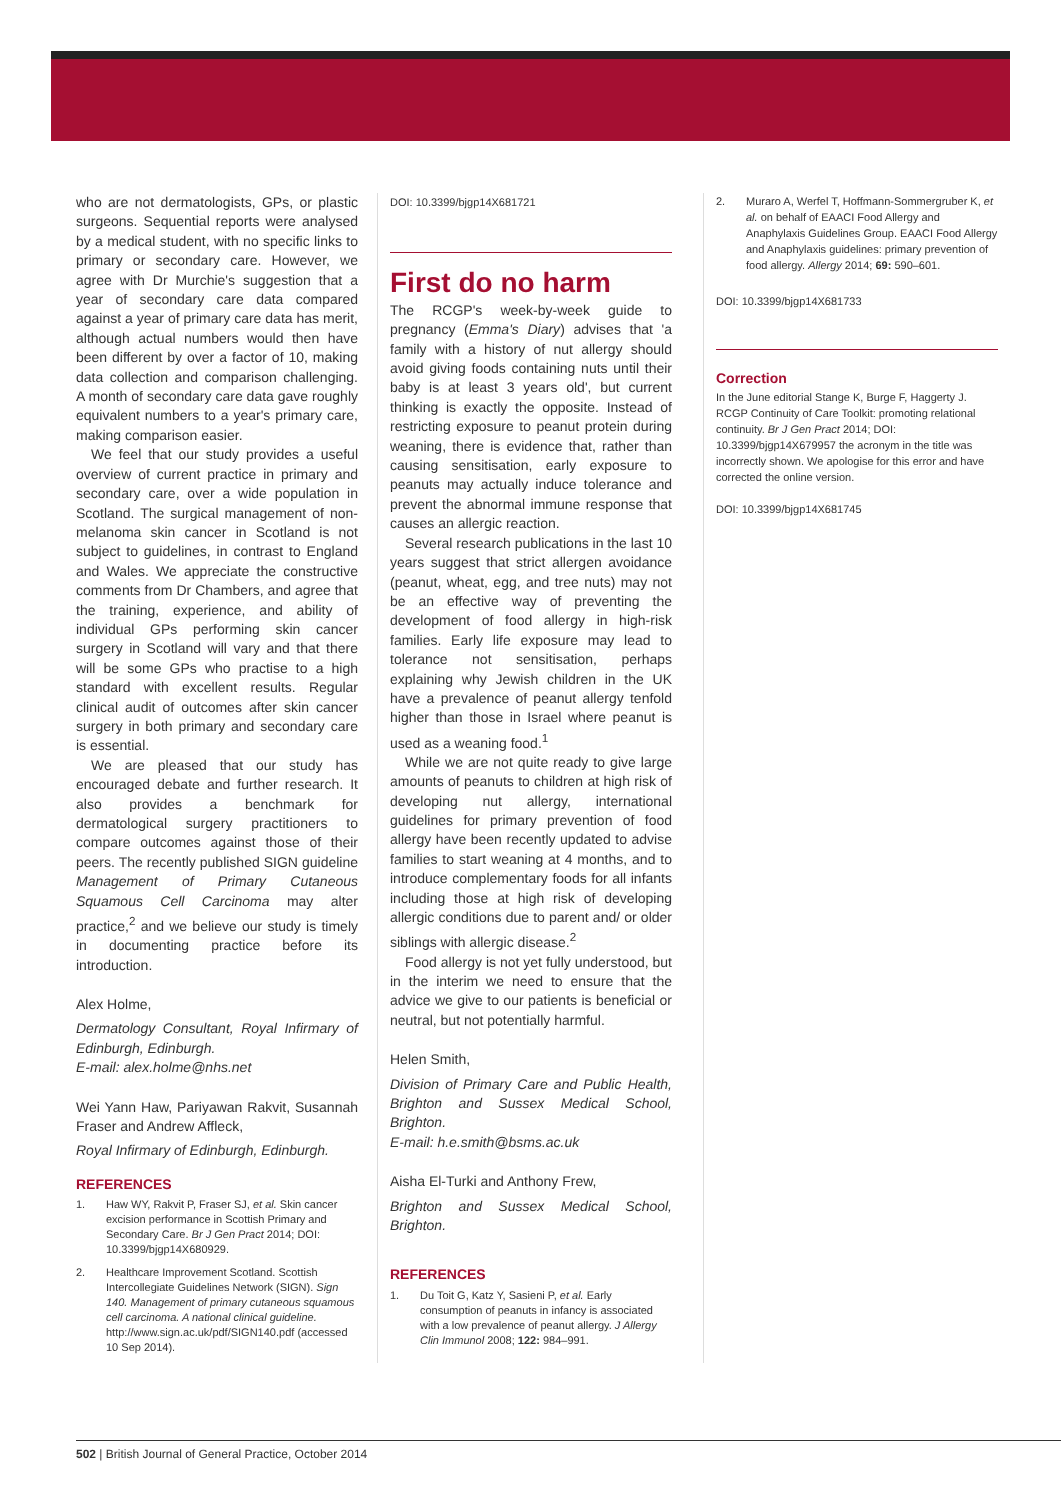who are not dermatologists, GPs, or plastic surgeons. Sequential reports were analysed by a medical student, with no specific links to primary or secondary care. However, we agree with Dr Murchie's suggestion that a year of secondary care data compared against a year of primary care data has merit, although actual numbers would then have been different by over a factor of 10, making data collection and comparison challenging. A month of secondary care data gave roughly equivalent numbers to a year's primary care, making comparison easier.
We feel that our study provides a useful overview of current practice in primary and secondary care, over a wide population in Scotland. The surgical management of non-melanoma skin cancer in Scotland is not subject to guidelines, in contrast to England and Wales. We appreciate the constructive comments from Dr Chambers, and agree that the training, experience, and ability of individual GPs performing skin cancer surgery in Scotland will vary and that there will be some GPs who practise to a high standard with excellent results. Regular clinical audit of outcomes after skin cancer surgery in both primary and secondary care is essential.
We are pleased that our study has encouraged debate and further research. It also provides a benchmark for dermatological surgery practitioners to compare outcomes against those of their peers. The recently published SIGN guideline Management of Primary Cutaneous Squamous Cell Carcinoma may alter practice,<sup>2</sup> and we believe our study is timely in documenting practice before its introduction.
Alex Holme,
Dermatology Consultant, Royal Infirmary of Edinburgh, Edinburgh.
E-mail: alex.holme@nhs.net
Wei Yann Haw, Pariyawan Rakvit, Susannah Fraser and Andrew Affleck,
Royal Infirmary of Edinburgh, Edinburgh.
REFERENCES
1. Haw WY, Rakvit P, Fraser SJ, et al. Skin cancer excision performance in Scottish Primary and Secondary Care. Br J Gen Pract 2014; DOI: 10.3399/bjgp14X680929.
2. Healthcare Improvement Scotland. Scottish Intercollegiate Guidelines Network (SIGN). Sign 140. Management of primary cutaneous squamous cell carcinoma. A national clinical guideline. http://www.sign.ac.uk/pdf/SIGN140.pdf (accessed 10 Sep 2014).
DOI: 10.3399/bjgp14X681721
First do no harm
The RCGP's week-by-week guide to pregnancy (Emma's Diary) advises that 'a family with a history of nut allergy should avoid giving foods containing nuts until their baby is at least 3 years old', but current thinking is exactly the opposite. Instead of restricting exposure to peanut protein during weaning, there is evidence that, rather than causing sensitisation, early exposure to peanuts may actually induce tolerance and prevent the abnormal immune response that causes an allergic reaction.
Several research publications in the last 10 years suggest that strict allergen avoidance (peanut, wheat, egg, and tree nuts) may not be an effective way of preventing the development of food allergy in high-risk families. Early life exposure may lead to tolerance not sensitisation, perhaps explaining why Jewish children in the UK have a prevalence of peanut allergy tenfold higher than those in Israel where peanut is used as a weaning food.<sup>1</sup>
While we are not quite ready to give large amounts of peanuts to children at high risk of developing nut allergy, international guidelines for primary prevention of food allergy have been recently updated to advise families to start weaning at 4 months, and to introduce complementary foods for all infants including those at high risk of developing allergic conditions due to parent and/ or older siblings with allergic disease.<sup>2</sup>
Food allergy is not yet fully understood, but in the interim we need to ensure that the advice we give to our patients is beneficial or neutral, but not potentially harmful.
Helen Smith,
Division of Primary Care and Public Health, Brighton and Sussex Medical School, Brighton.
E-mail: h.e.smith@bsms.ac.uk
Aisha El-Turki and Anthony Frew,
Brighton and Sussex Medical School, Brighton.
REFERENCES
1. Du Toit G, Katz Y, Sasieni P, et al. Early consumption of peanuts in infancy is associated with a low prevalence of peanut allergy. J Allergy Clin Immunol 2008; 122: 984–991.
2. Muraro A, Werfel T, Hoffmann-Sommergruber K, et al. on behalf of EAACI Food Allergy and Anaphylaxis Guidelines Group. EAACI Food Allergy and Anaphylaxis guidelines: primary prevention of food allergy. Allergy 2014; 69: 590–601.
DOI: 10.3399/bjgp14X681733
Correction
In the June editorial Stange K, Burge F, Haggerty J. RCGP Continuity of Care Toolkit: promoting relational continuity. Br J Gen Pract 2014; DOI: 10.3399/bjgp14X679957 the acronym in the title was incorrectly shown. We apologise for this error and have corrected the online version.
DOI: 10.3399/bjgp14X681745
502 | British Journal of General Practice, October 2014